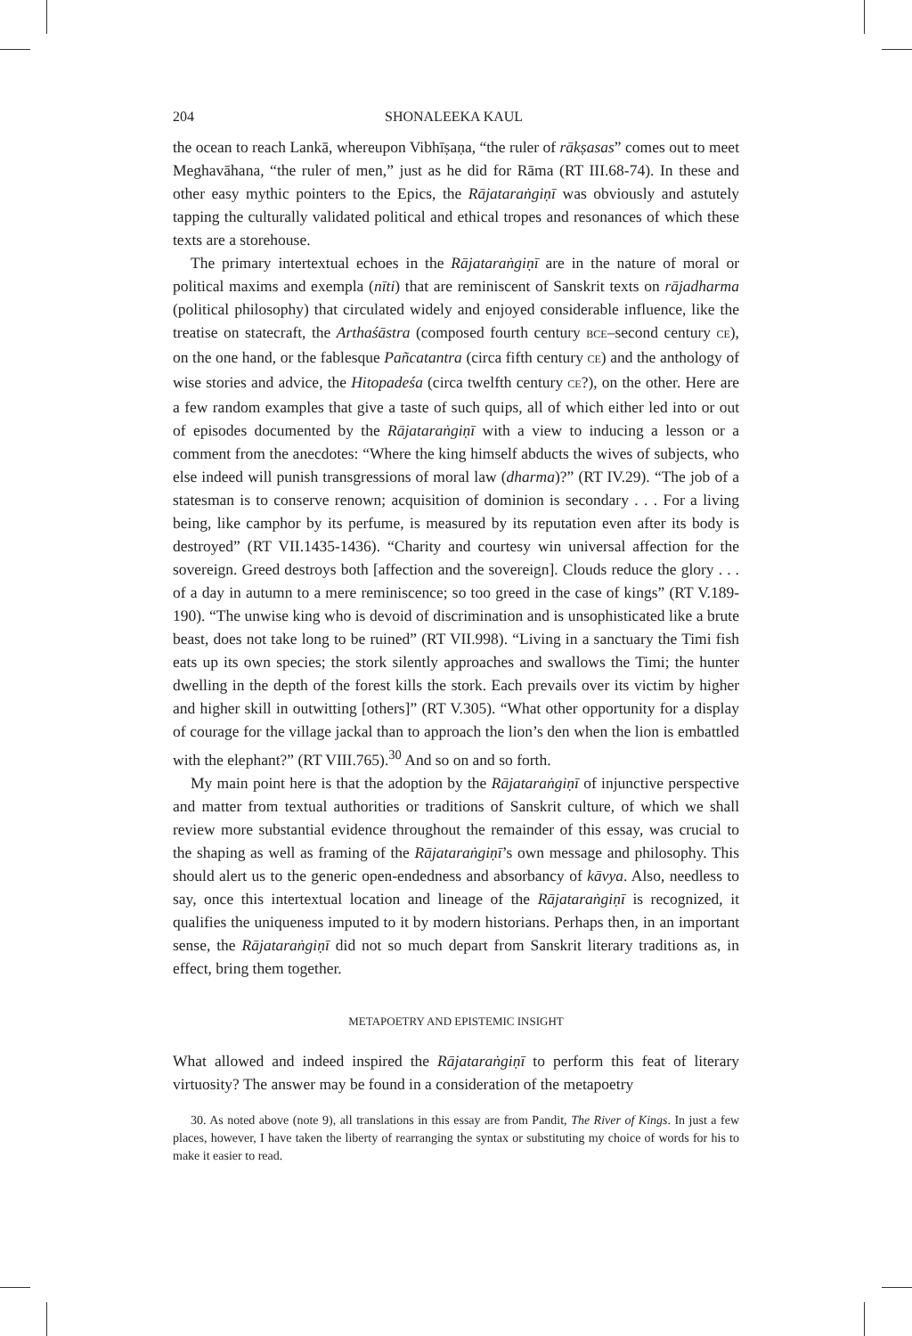204 SHONALEEKA KAUL
the ocean to reach Lankā, whereupon Vibhīṣaṇa, “the ruler of rākṣasas” comes out to meet Meghavāhana, “the ruler of men,” just as he did for Rāma (RT III.68-74). In these and other easy mythic pointers to the Epics, the Rājataraṅgiṇī was obviously and astutely tapping the culturally validated political and ethical tropes and resonances of which these texts are a storehouse.
The primary intertextual echoes in the Rājataraṅgiṇī are in the nature of moral or political maxims and exempla (nīti) that are reminiscent of Sanskrit texts on rājadharma (political philosophy) that circulated widely and enjoyed considerable influence, like the treatise on statecraft, the Arthaśāstra (composed fourth century BCE–second century CE), on the one hand, or the fablesque Pañcatantra (circa fifth century CE) and the anthology of wise stories and advice, the Hitopadeśa (circa twelfth century CE?), on the other. Here are a few random examples that give a taste of such quips, all of which either led into or out of episodes documented by the Rājataraṅgiṇī with a view to inducing a lesson or a comment from the anecdotes: “Where the king himself abducts the wives of subjects, who else indeed will punish transgressions of moral law (dharma)?” (RT IV.29). “The job of a statesman is to conserve renown; acquisition of dominion is secondary . . . For a living being, like camphor by its perfume, is measured by its reputation even after its body is destroyed” (RT VII.1435-1436). “Charity and courtesy win universal affection for the sovereign. Greed destroys both [affection and the sovereign]. Clouds reduce the glory . . . of a day in autumn to a mere reminiscence; so too greed in the case of kings” (RT V.189-190). “The unwise king who is devoid of discrimination and is unsophisticated like a brute beast, does not take long to be ruined” (RT VII.998). “Living in a sanctuary the Timi fish eats up its own species; the stork silently approaches and swallows the Timi; the hunter dwelling in the depth of the forest kills the stork. Each prevails over its victim by higher and higher skill in outwitting [others]” (RT V.305). “What other opportunity for a display of courage for the village jackal than to approach the lion’s den when the lion is embattled with the elephant?” (RT VIII.765).<sup>30</sup> And so on and so forth.
My main point here is that the adoption by the Rājataraṅgiṇī of injunctive perspective and matter from textual authorities or traditions of Sanskrit culture, of which we shall review more substantial evidence throughout the remainder of this essay, was crucial to the shaping as well as framing of the Rājataraṅgiṇī’s own message and philosophy. This should alert us to the generic open-endedness and absorbancy of kāvya. Also, needless to say, once this intertextual location and lineage of the Rājataraṅgiṇī is recognized, it qualifies the uniqueness imputed to it by modern historians. Perhaps then, in an important sense, the Rājataraṅgiṇī did not so much depart from Sanskrit literary traditions as, in effect, bring them together.
METAPOETRY AND EPISTEMIC INSIGHT
What allowed and indeed inspired the Rājataraṅgiṇī to perform this feat of literary virtuosity? The answer may be found in a consideration of the metapoetry
30. As noted above (note 9), all translations in this essay are from Pandit, The River of Kings. In just a few places, however, I have taken the liberty of rearranging the syntax or substituting my choice of words for his to make it easier to read.